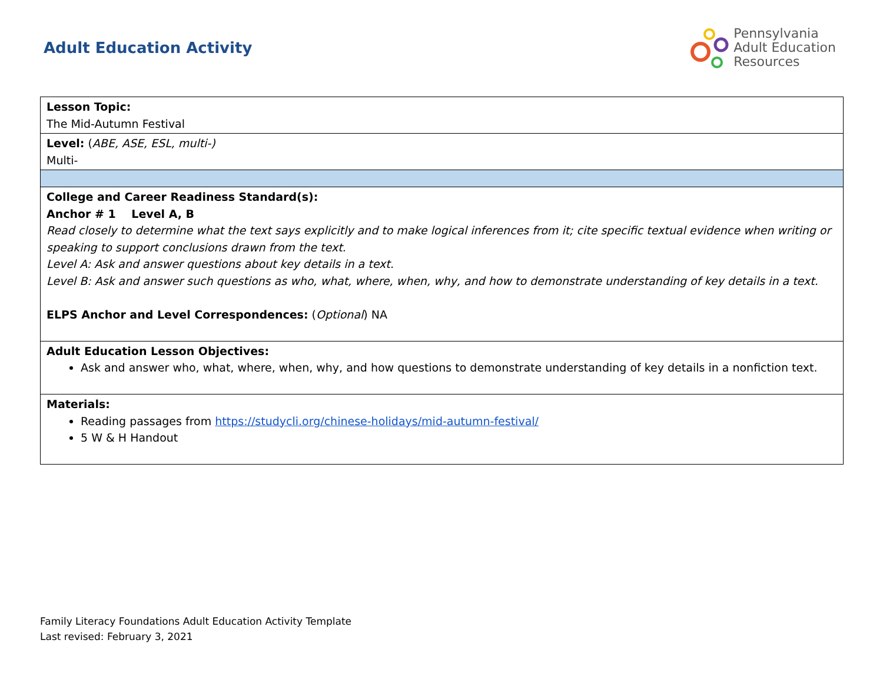Adult Education Activity
Pennsylvania
Adult Education
Resources
| Lesson Topic: The Mid-Autumn Festival |
| Level: ( ABE, ASE, ESL, multi-) Multi- |
| College and Career Readiness Standard(s): Anchor # 1 Level A, B Read closely to determine what the text says explicitly and to make logical inferences from it; cite specific textual evidence when writing or speaking to support conclusions drawn from the text. Level A: Ask and answer questions about key details in a text. Level B: Ask and answer such questions as who, what, where, when, why, and how to demonstrate understanding of key details in a text. ELPS Anchor and Level Correspondences: ( Optional ) NA |
| Adult Education Lesson Objectives: Ask and answer who, what, where, when, why, and how questions to demonstrate understanding of key details in a nonfiction text. |
| Materials: Reading passages from https://studycli.org/chinese-holidays/mid-autumn-festival/ 5 W & H Handout |
Family Literacy Foundations Adult Education Activity Template
Last revised: February 3, 2021